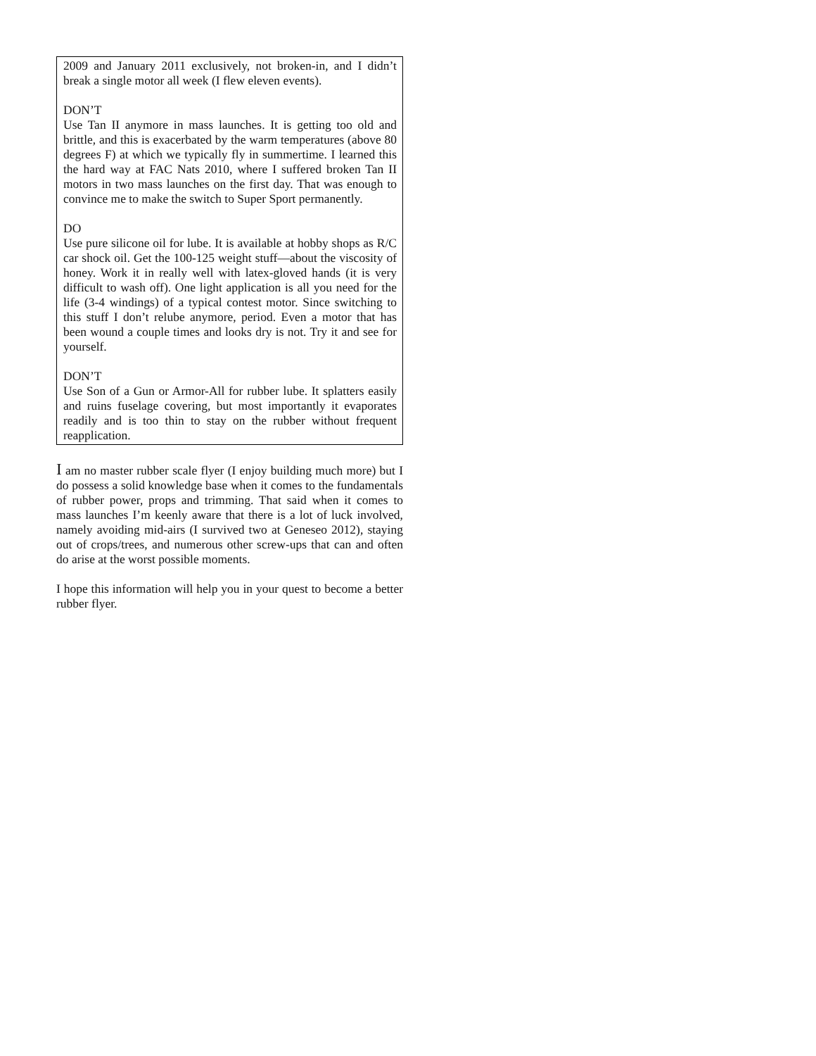2009 and January 2011 exclusively, not broken-in, and I didn’t break a single motor all week (I flew eleven events).
DON’T
Use Tan II anymore in mass launches. It is getting too old and brittle, and this is exacerbated by the warm temperatures (above 80 degrees F) at which we typically fly in summertime. I learned this the hard way at FAC Nats 2010, where I suffered broken Tan II motors in two mass launches on the first day. That was enough to convince me to make the switch to Super Sport permanently.
DO
Use pure silicone oil for lube. It is available at hobby shops as R/C car shock oil. Get the 100-125 weight stuff—about the viscosity of honey. Work it in really well with latex-gloved hands (it is very difficult to wash off). One light application is all you need for the life (3-4 windings) of a typical contest motor. Since switching to this stuff I don’t relube anymore, period. Even a motor that has been wound a couple times and looks dry is not. Try it and see for yourself.
DON’T
Use Son of a Gun or Armor-All for rubber lube. It splatters easily and ruins fuselage covering, but most importantly it evaporates readily and is too thin to stay on the rubber without frequent reapplication.
I am no master rubber scale flyer (I enjoy building much more) but I do possess a solid knowledge base when it comes to the fundamentals of rubber power, props and trimming. That said when it comes to mass launches I’m keenly aware that there is a lot of luck involved, namely avoiding mid-airs (I survived two at Geneseo 2012), staying out of crops/trees, and numerous other screw-ups that can and often do arise at the worst possible moments.
I hope this information will help you in your quest to become a better rubber flyer.